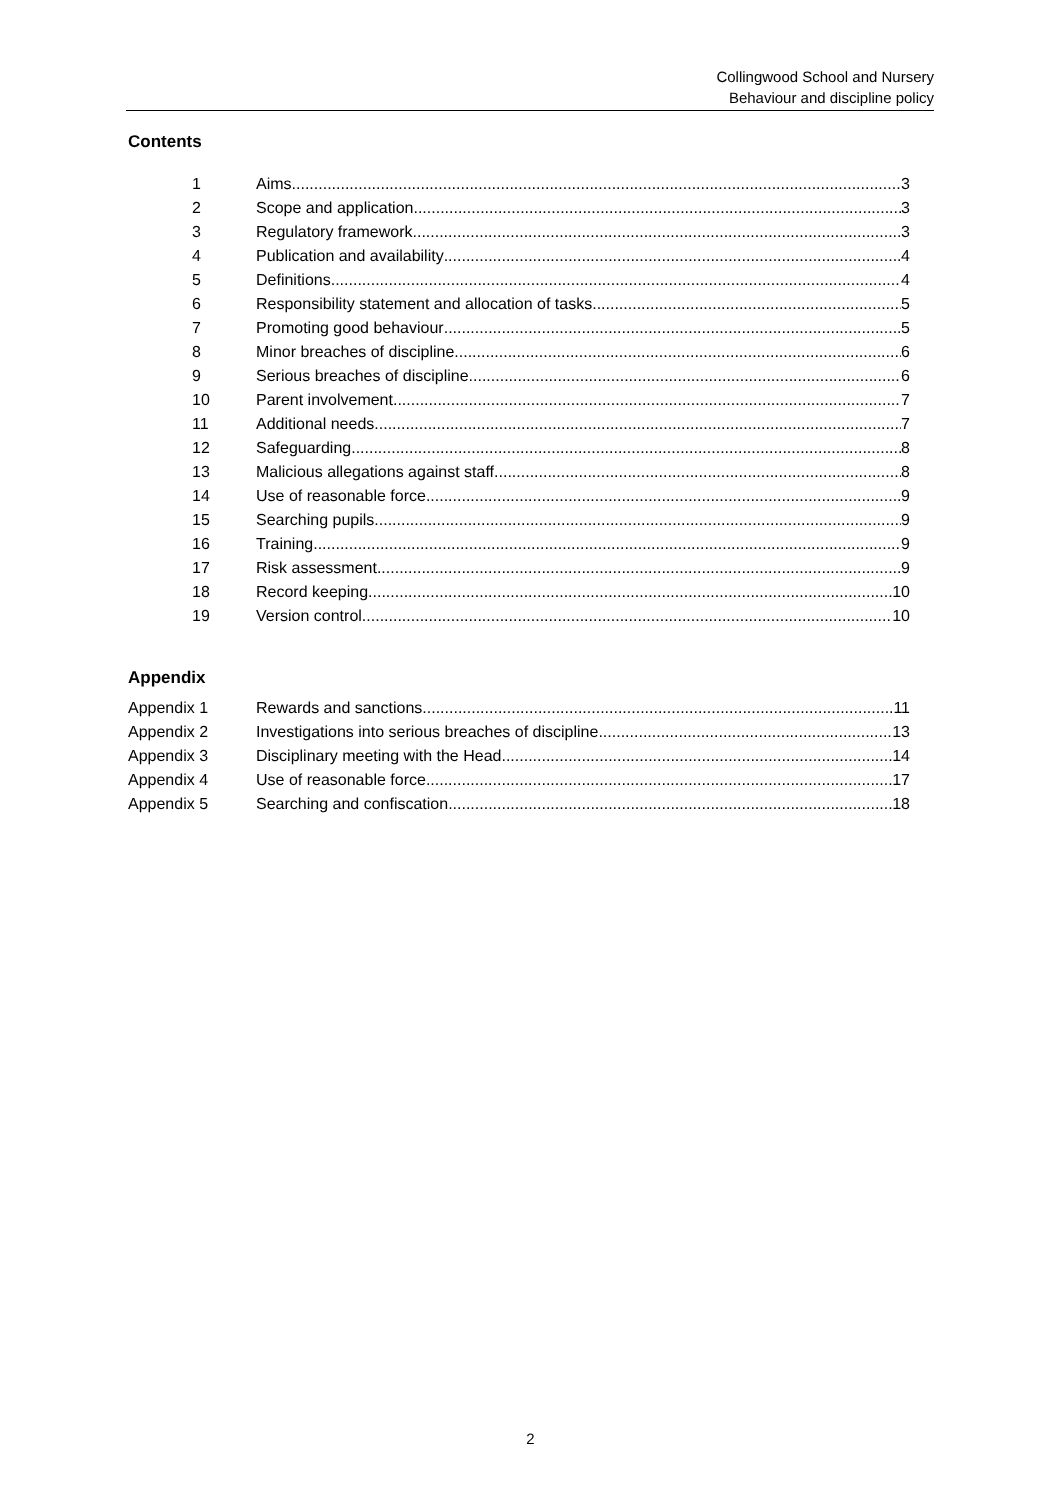Collingwood School and Nursery
Behaviour and discipline policy
Contents
1 Aims 3
2 Scope and application 3
3 Regulatory framework 3
4 Publication and availability 4
5 Definitions 4
6 Responsibility statement and allocation of tasks 5
7 Promoting good behaviour 5
8 Minor breaches of discipline 6
9 Serious breaches of discipline 6
10 Parent involvement 7
11 Additional needs 7
12 Safeguarding 8
13 Malicious allegations against staff 8
14 Use of reasonable force 9
15 Searching pupils 9
16 Training 9
17 Risk assessment 9
18 Record keeping 10
19 Version control 10
Appendix
Appendix 1 Rewards and sanctions 11
Appendix 2 Investigations into serious breaches of discipline 13
Appendix 3 Disciplinary meeting with the Head 14
Appendix 4 Use of reasonable force 17
Appendix 5 Searching and confiscation 18
2